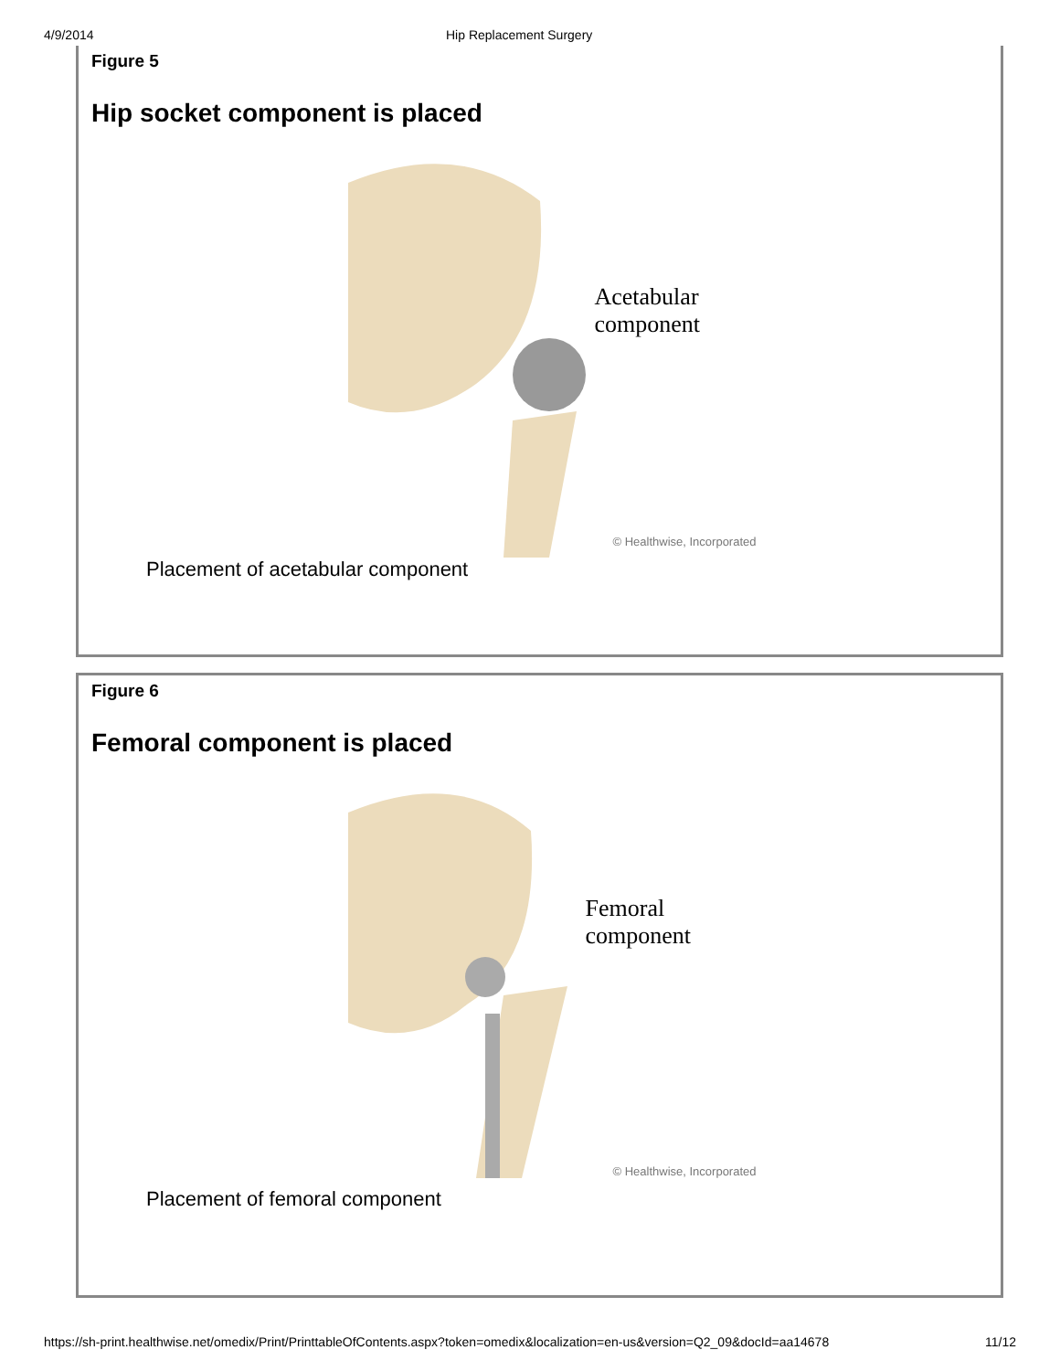4/9/2014 Hip Replacement Surgery
Figure 5
Hip socket component is placed
Acetabular
component
© Healthwise, Incorporated
Placement of acetabular component
Figure 6
Femoral component is placed
Femoral
component
© Healthwise, Incorporated
Placement of femoral component
https://sh-print.healthwise.net/omedix/Print/PrinttableOfContents.aspx?token=omedix&localization=en-us&version=Q2_09&docId=aa14678 11/12